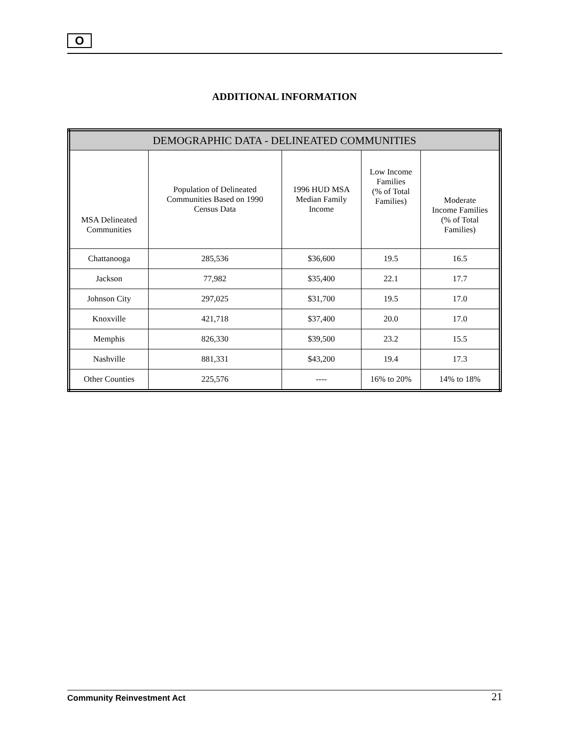O
ADDITIONAL INFORMATION
| DEMOGRAPHIC DATA - DELINEATED COMMUNITIES | | | | |
| --- | --- | --- | --- | --- |
| MSA Delineated Communities | Population of Delineated Communities Based on 1990 Census Data | 1996 HUD MSA Median Family Income | Low Income Families (% of Total Families) | Moderate Income Families (% of Total Families) |
| Chattanooga | 285,536 | $36,600 | 19.5 | 16.5 |
| Jackson | 77,982 | $35,400 | 22.1 | 17.7 |
| Johnson City | 297,025 | $31,700 | 19.5 | 17.0 |
| Knoxville | 421,718 | $37,400 | 20.0 | 17.0 |
| Memphis | 826,330 | $39,500 | 23.2 | 15.5 |
| Nashville | 881,331 | $43,200 | 19.4 | 17.3 |
| Other Counties | 225,576 | ---- | 16% to 20% | 14% to 18% |
Community Reinvestment Act 21